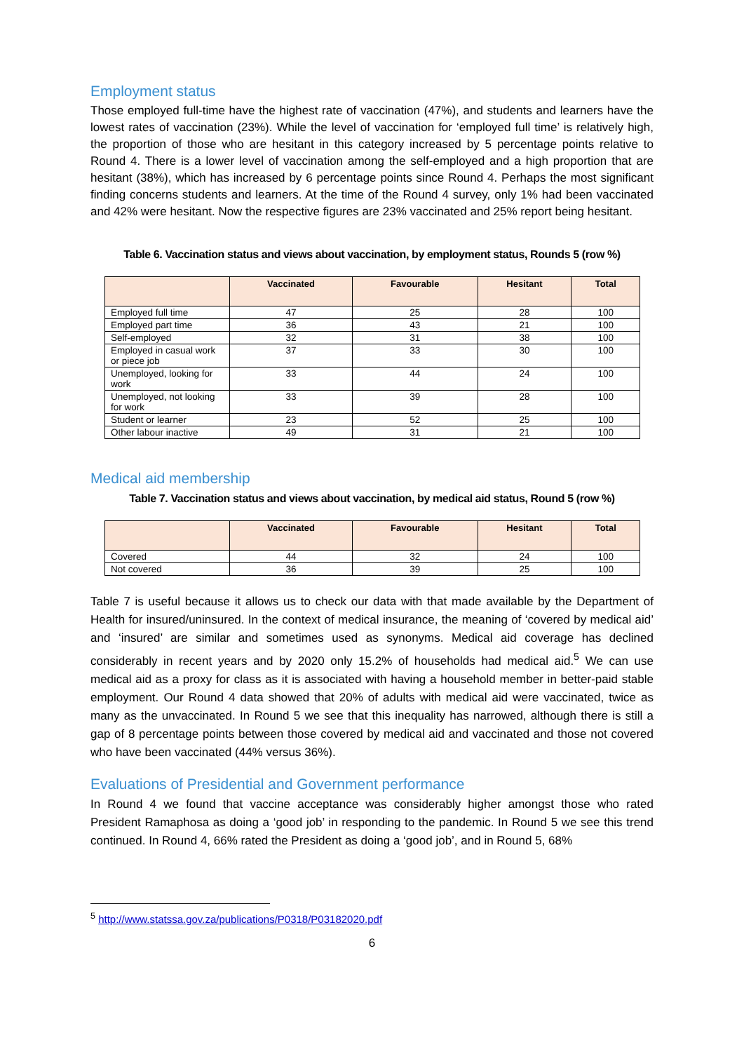Employment status
Those employed full-time have the highest rate of vaccination (47%), and students and learners have the lowest rates of vaccination (23%). While the level of vaccination for ‘employed full time’ is relatively high, the proportion of those who are hesitant in this category increased by 5 percentage points relative to Round 4. There is a lower level of vaccination among the self-employed and a high proportion that are hesitant (38%), which has increased by 6 percentage points since Round 4. Perhaps the most significant finding concerns students and learners. At the time of the Round 4 survey, only 1% had been vaccinated and 42% were hesitant. Now the respective figures are 23% vaccinated and 25% report being hesitant.
Table 6. Vaccination status and views about vaccination, by employment status, Rounds 5 (row %)
| | Vaccinated | Favourable | Hesitant | Total |
| --- | --- | --- | --- | --- |
| Employed full time | 47 | 25 | 28 | 100 |
| Employed part time | 36 | 43 | 21 | 100 |
| Self-employed | 32 | 31 | 38 | 100 |
| Employed in casual work or piece job | 37 | 33 | 30 | 100 |
| Unemployed, looking for work | 33 | 44 | 24 | 100 |
| Unemployed, not looking for work | 33 | 39 | 28 | 100 |
| Student or learner | 23 | 52 | 25 | 100 |
| Other labour inactive | 49 | 31 | 21 | 100 |
Medical aid membership
Table 7. Vaccination status and views about vaccination, by medical aid status, Round 5 (row %)
| | Vaccinated | Favourable | Hesitant | Total |
| --- | --- | --- | --- | --- |
| Covered | 44 | 32 | 24 | 100 |
| Not covered | 36 | 39 | 25 | 100 |
Table 7 is useful because it allows us to check our data with that made available by the Department of Health for insured/uninsured. In the context of medical insurance, the meaning of ‘covered by medical aid’ and ‘insured’ are similar and sometimes used as synonyms. Medical aid coverage has declined considerably in recent years and by 2020 only 15.2% of households had medical aid.<sup>5</sup> We can use medical aid as a proxy for class as it is associated with having a household member in better-paid stable employment. Our Round 4 data showed that 20% of adults with medical aid were vaccinated, twice as many as the unvaccinated. In Round 5 we see that this inequality has narrowed, although there is still a gap of 8 percentage points between those covered by medical aid and vaccinated and those not covered who have been vaccinated (44% versus 36%).
Evaluations of Presidential and Government performance
In Round 4 we found that vaccine acceptance was considerably higher amongst those who rated President Ramaphosa as doing a ‘good job’ in responding to the pandemic. In Round 5 we see this trend continued. In Round 4, 66% rated the President as doing a ‘good job’, and in Round 5, 68%
<sup>5</sup> http://www.statssa.gov.za/publications/P0318/P03182020.pdf
6